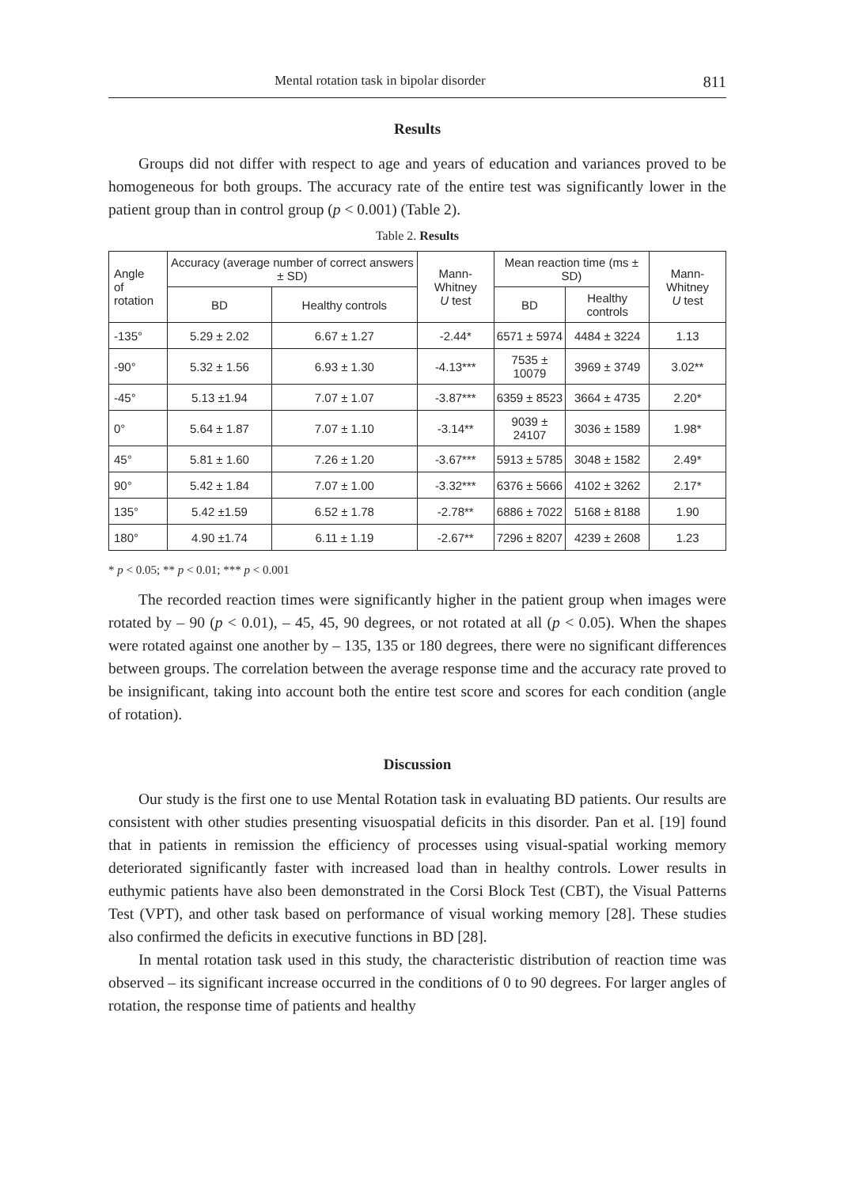Mental rotation task in bipolar disorder 811
Results
Groups did not differ with respect to age and years of education and variances proved to be homogeneous for both groups. The accuracy rate of the entire test was significantly lower in the patient group than in control group (p < 0.001) (Table 2).
Table 2. Results
| Angle of rotation | Accuracy (average number of correct answers ± SD) | | Mann-Whitney U test | Mean reaction time (ms ± SD) | | Mann-Whitney U test |
| --- | --- | --- | --- | --- | --- | --- |
| | BD | Healthy controls | | BD | Healthy controls | |
| -135° | 5.29 ± 2.02 | 6.67 ± 1.27 | -2.44* | 6571 ± 5974 | 4484 ± 3224 | 1.13 |
| -90° | 5.32 ± 1.56 | 6.93 ± 1.30 | -4.13*** | 7535 ± 10079 | 3969 ± 3749 | 3.02** |
| -45° | 5.13 ±1.94 | 7.07 ± 1.07 | -3.87*** | 6359 ± 8523 | 3664 ± 4735 | 2.20* |
| 0° | 5.64 ± 1.87 | 7.07 ± 1.10 | -3.14** | 9039 ± 24107 | 3036 ± 1589 | 1.98* |
| 45° | 5.81 ± 1.60 | 7.26 ± 1.20 | -3.67*** | 5913 ± 5785 | 3048 ± 1582 | 2.49* |
| 90° | 5.42 ± 1.84 | 7.07 ± 1.00 | -3.32*** | 6376 ± 5666 | 4102 ± 3262 | 2.17* |
| 135° | 5.42 ±1.59 | 6.52 ± 1.78 | -2.78** | 6886 ± 7022 | 5168 ± 8188 | 1.90 |
| 180° | 4.90 ±1.74 | 6.11 ± 1.19 | -2.67** | 7296 ± 8207 | 4239 ± 2608 | 1.23 |
* p < 0.05; ** p < 0.01; *** p < 0.001
The recorded reaction times were significantly higher in the patient group when images were rotated by – 90 (p < 0.01), – 45, 45, 90 degrees, or not rotated at all (p < 0.05). When the shapes were rotated against one another by – 135, 135 or 180 degrees, there were no significant differences between groups. The correlation between the average response time and the accuracy rate proved to be insignificant, taking into account both the entire test score and scores for each condition (angle of rotation).
Discussion
Our study is the first one to use Mental Rotation task in evaluating BD patients. Our results are consistent with other studies presenting visuospatial deficits in this disorder. Pan et al. [19] found that in patients in remission the efficiency of processes using visual-spatial working memory deteriorated significantly faster with increased load than in healthy controls. Lower results in euthymic patients have also been demonstrated in the Corsi Block Test (CBT), the Visual Patterns Test (VPT), and other task based on performance of visual working memory [28]. These studies also confirmed the deficits in executive functions in BD [28].
In mental rotation task used in this study, the characteristic distribution of reaction time was observed – its significant increase occurred in the conditions of 0 to 90 degrees. For larger angles of rotation, the response time of patients and healthy